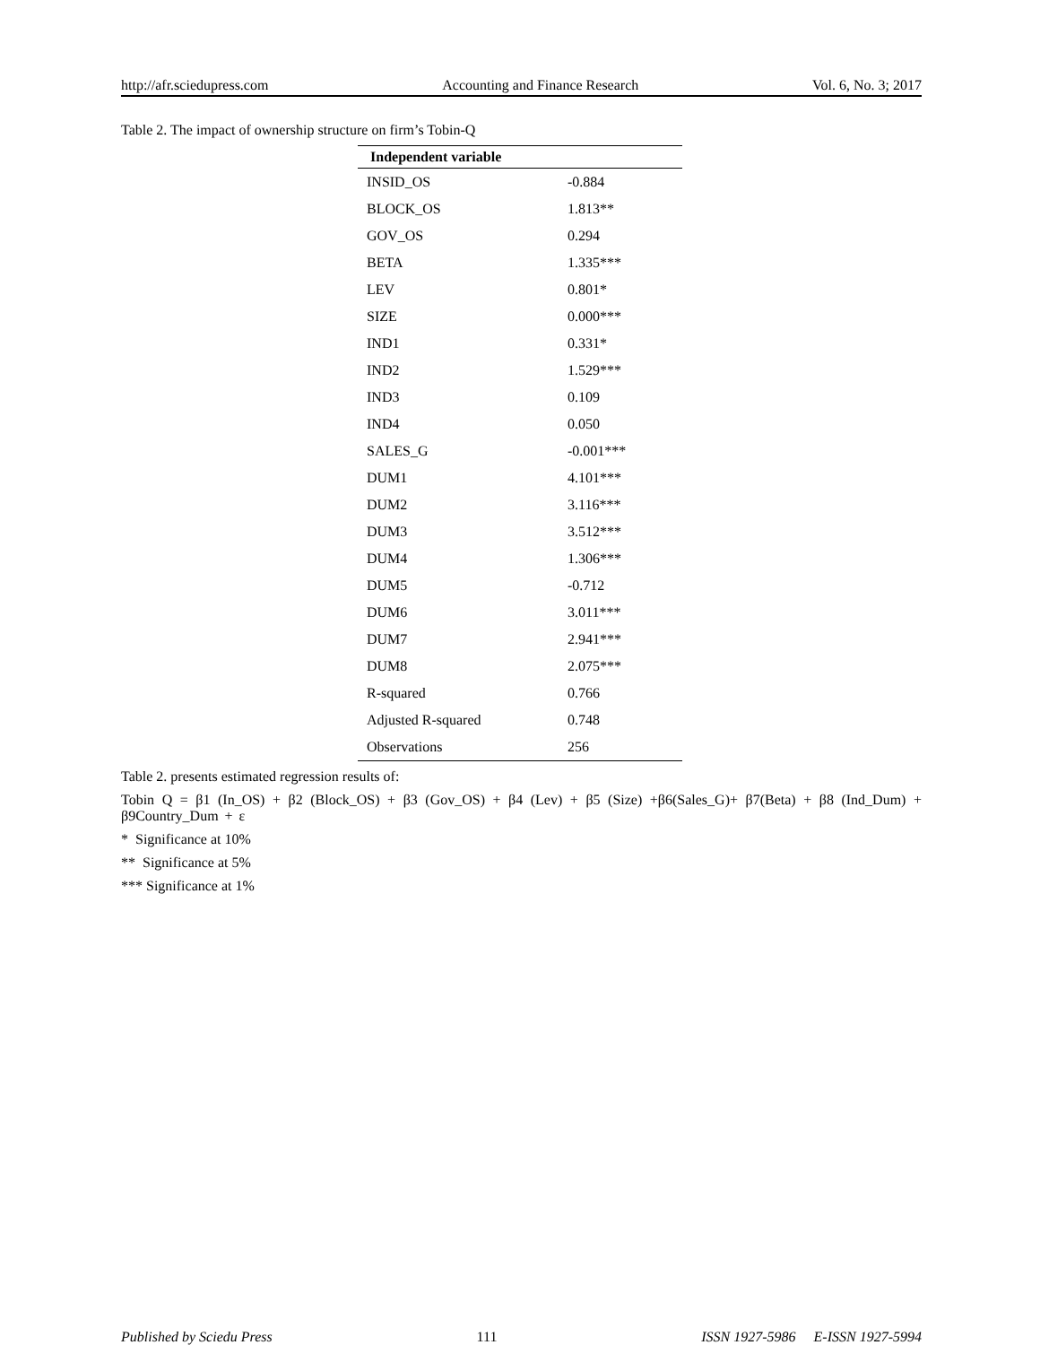http://afr.sciedupress.com Accounting and Finance Research Vol. 6, No. 3; 2017
Table 2. The impact of ownership structure on firm’s Tobin-Q
| Independent variable | |
| --- | --- |
| INSID_OS | -0.884 |
| BLOCK_OS | 1.813** |
| GOV_OS | 0.294 |
| BETA | 1.335*** |
| LEV | 0.801* |
| SIZE | 0.000*** |
| IND1 | 0.331* |
| IND2 | 1.529*** |
| IND3 | 0.109 |
| IND4 | 0.050 |
| SALES_G | -0.001*** |
| DUM1 | 4.101*** |
| DUM2 | 3.116*** |
| DUM3 | 3.512*** |
| DUM4 | 1.306*** |
| DUM5 | -0.712 |
| DUM6 | 3.011*** |
| DUM7 | 2.941*** |
| DUM8 | 2.075*** |
| R-squared | 0.766 |
| Adjusted R-squared | 0.748 |
| Observations | 256 |
Table 2. presents estimated regression results of:
Tobin Q = β1 (In_OS) + β2 (Block_OS) + β3 (Gov_OS) + β4 (Lev) + β5 (Size) +β6(Sales_G)+ β7(Beta) + β8 (Ind_Dum) + β9Country_Dum + ε
* Significance at 10%
** Significance at 5%
*** Significance at 1%
Published by Sciedu Press 111 ISSN 1927-5986 E-ISSN 1927-5994